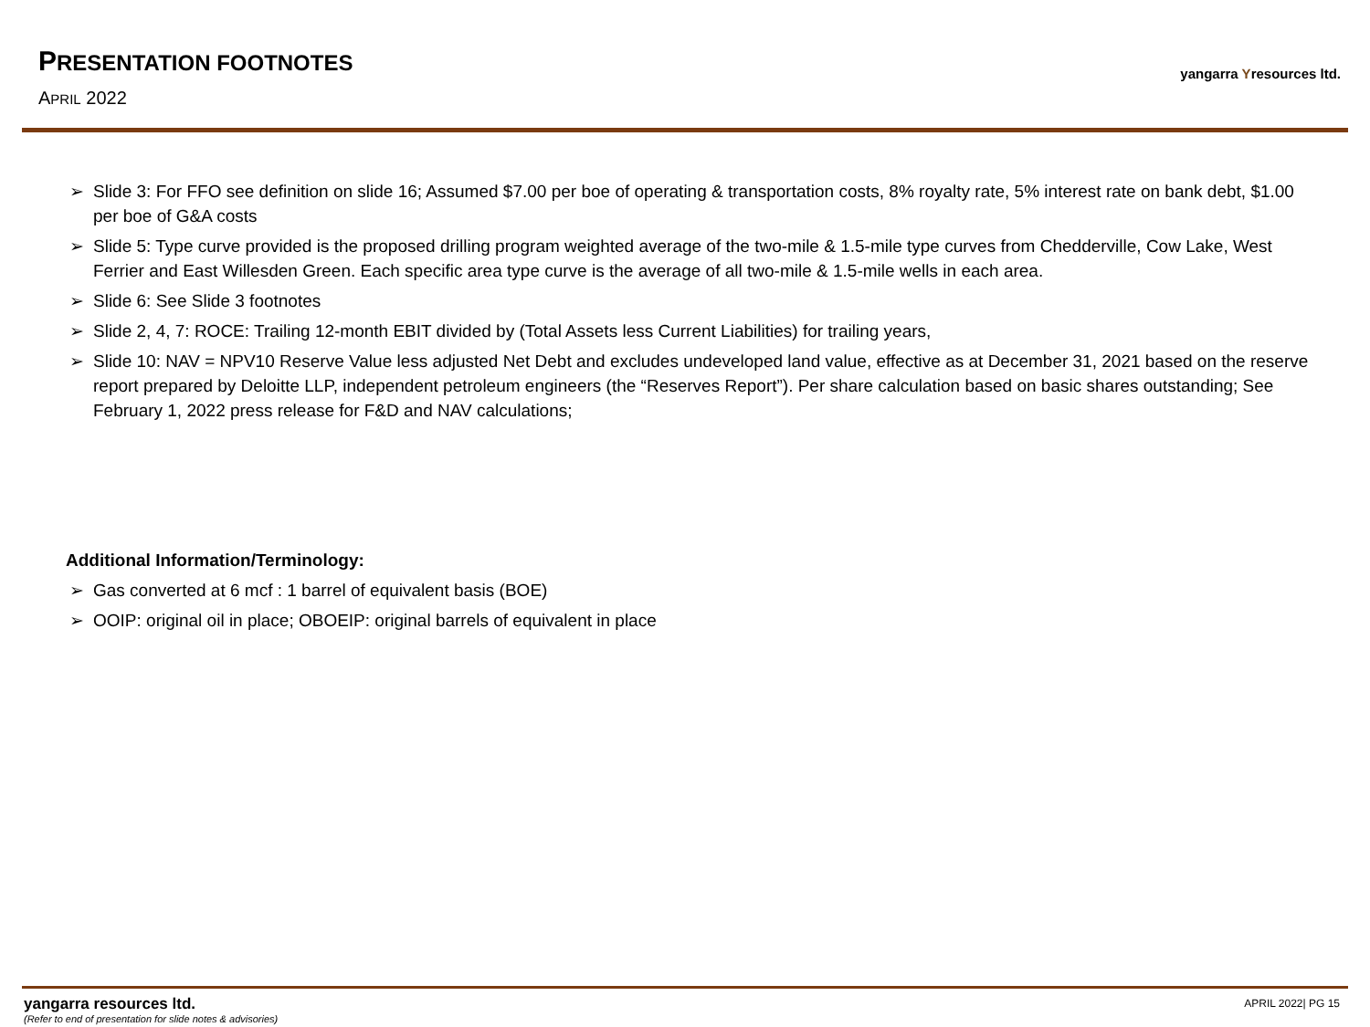PRESENTATION FOOTNOTES
APRIL 2022
yangarra Yresources ltd.
➢ Slide 3: For FFO see definition on slide 16; Assumed $7.00 per boe of operating & transportation costs, 8% royalty rate, 5% interest rate on bank debt, $1.00 per boe of G&A costs
➢ Slide 5: Type curve provided is the proposed drilling program weighted average of the two-mile & 1.5-mile type curves from Chedderville, Cow Lake, West Ferrier and East Willesden Green. Each specific area type curve is the average of all two-mile & 1.5-mile wells in each area.
➢ Slide 6: See Slide 3 footnotes
➢ Slide 2, 4, 7: ROCE: Trailing 12-month EBIT divided by (Total Assets less Current Liabilities) for trailing years,
➢ Slide 10: NAV = NPV10 Reserve Value less adjusted Net Debt and excludes undeveloped land value, effective as at December 31, 2021 based on the reserve report prepared by Deloitte LLP, independent petroleum engineers (the “Reserves Report”). Per share calculation based on basic shares outstanding; See February 1, 2022 press release for F&D and NAV calculations;
Additional Information/Terminology:
➢ Gas converted at 6 mcf : 1 barrel of equivalent basis (BOE)
➢ OOIP: original oil in place; OBOEIP: original barrels of equivalent in place
yangarra resources ltd.
(Refer to end of presentation for slide notes & advisories)
APRIL 2022| PG 15